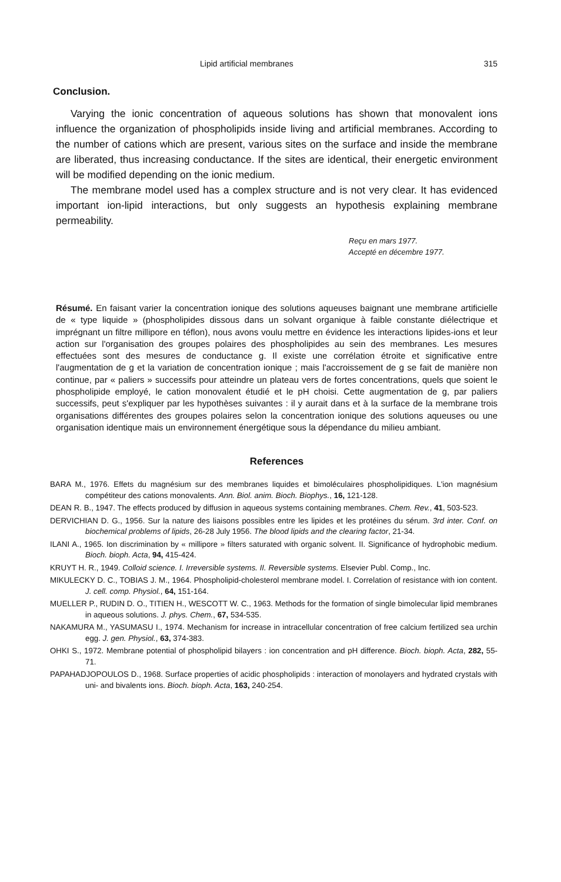Lipid artificial membranes 315
Conclusion.
Varying the ionic concentration of aqueous solutions has shown that monovalent ions influence the organization of phospholipids inside living and artificial membranes. According to the number of cations which are present, various sites on the surface and inside the membrane are liberated, thus increasing conductance. If the sites are identical, their energetic environment will be modified depending on the ionic medium.
The membrane model used has a complex structure and is not very clear. It has evidenced important ion-lipid interactions, but only suggests an hypothesis explaining membrane permeability.
Reçu en mars 1977.
Accepté en décembre 1977.
Résumé. En faisant varier la concentration ionique des solutions aqueuses baignant une membrane artificielle de « type liquide » (phospholipides dissous dans un solvant organique à faible constante diélectrique et imprégnant un filtre millipore en téflon), nous avons voulu mettre en évidence les interactions lipides-ions et leur action sur l'organisation des groupes polaires des phospholipides au sein des membranes. Les mesures effectuées sont des mesures de conductance g. Il existe une corrélation étroite et significative entre l'augmentation de g et la variation de concentration ionique ; mais l'accroissement de g se fait de manière non continue, par « paliers » successifs pour atteindre un plateau vers de fortes concentrations, quels que soient le phospholipide employé, le cation monovalent étudié et le pH choisi. Cette augmentation de g, par paliers successifs, peut s'expliquer par les hypothèses suivantes : il y aurait dans et à la surface de la membrane trois organisations différentes des groupes polaires selon la concentration ionique des solutions aqueuses ou une organisation identique mais un environnement énergétique sous la dépendance du milieu ambiant.
References
BARA M., 1976. Effets du magnésium sur des membranes liquides et bimoléculaires phospholipidiques. L'ion magnésium compétiteur des cations monovalents. Ann. Biol. anim. Bioch. Biophys., 16, 121-128.
DEAN R. B., 1947. The effects produced by diffusion in aqueous systems containing membranes. Chem. Rev., 41, 503-523.
DERVICHIAN D. G., 1956. Sur la nature des liaisons possibles entre les lipides et les protéines du sérum. 3rd inter. Conf. on biochemical problems of lipids, 26-28 July 1956. The blood lipids and the clearing factor, 21-34.
ILANI A., 1965. Ion discrimination by « millipore » filters saturated with organic solvent. II. Significance of hydrophobic medium. Bioch. bioph. Acta, 94, 415-424.
KRUYT H. R., 1949. Colloid science. I. Irreversible systems. II. Reversible systems. Elsevier Publ. Comp., Inc.
MIKULECKY D. C., TOBIAS J. M., 1964. Phospholipid-cholesterol membrane model. I. Correlation of resistance with ion content. J. cell. comp. Physiol., 64, 151-164.
MUELLER P., RUDIN D. O., TITIEN H., WESCOTT W. C., 1963. Methods for the formation of single bimolecular lipid membranes in aqueous solutions. J. phys. Chem., 67, 534-535.
NAKAMURA M., YASUMASU I., 1974. Mechanism for increase in intracellular concentration of free calcium fertilized sea urchin egg. J. gen. Physiol., 63, 374-383.
OHKI S., 1972. Membrane potential of phospholipid bilayers : ion concentration and pH difference. Bioch. bioph. Acta, 282, 55-71.
PAPAHADJOPOULOS D., 1968. Surface properties of acidic phospholipids : interaction of monolayers and hydrated crystals with uni- and bivalents ions. Bioch. bioph. Acta, 163, 240-254.